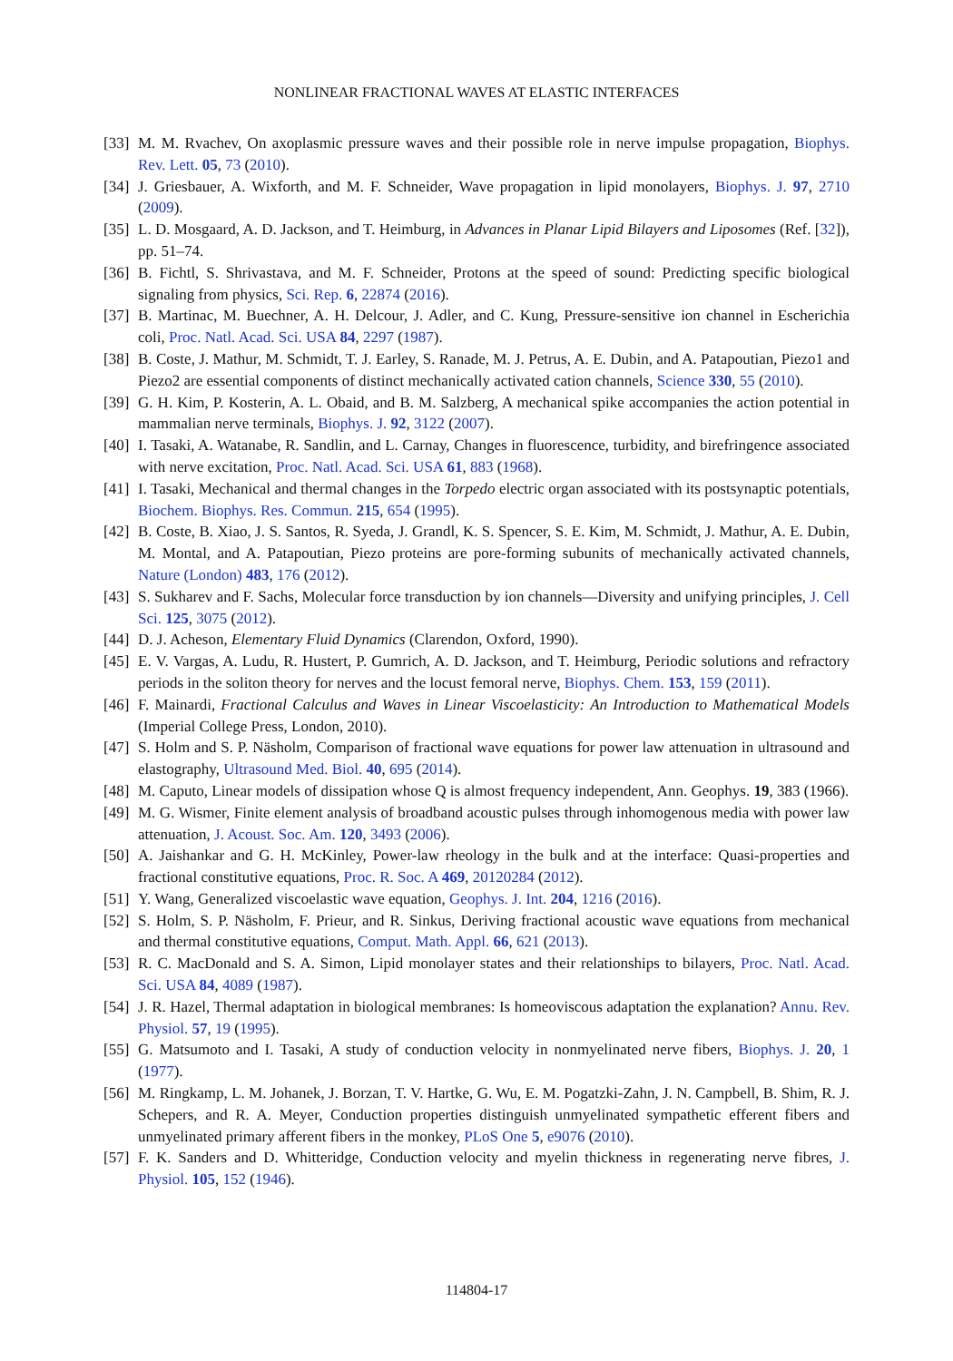NONLINEAR FRACTIONAL WAVES AT ELASTIC INTERFACES
[33] M. M. Rvachev, On axoplasmic pressure waves and their possible role in nerve impulse propagation, Biophys. Rev. Lett. 05, 73 (2010).
[34] J. Griesbauer, A. Wixforth, and M. F. Schneider, Wave propagation in lipid monolayers, Biophys. J. 97, 2710 (2009).
[35] L. D. Mosgaard, A. D. Jackson, and T. Heimburg, in Advances in Planar Lipid Bilayers and Liposomes (Ref. [32]), pp. 51–74.
[36] B. Fichtl, S. Shrivastava, and M. F. Schneider, Protons at the speed of sound: Predicting specific biological signaling from physics, Sci. Rep. 6, 22874 (2016).
[37] B. Martinac, M. Buechner, A. H. Delcour, J. Adler, and C. Kung, Pressure-sensitive ion channel in Escherichia coli, Proc. Natl. Acad. Sci. USA 84, 2297 (1987).
[38] B. Coste, J. Mathur, M. Schmidt, T. J. Earley, S. Ranade, M. J. Petrus, A. E. Dubin, and A. Patapoutian, Piezo1 and Piezo2 are essential components of distinct mechanically activated cation channels, Science 330, 55 (2010).
[39] G. H. Kim, P. Kosterin, A. L. Obaid, and B. M. Salzberg, A mechanical spike accompanies the action potential in mammalian nerve terminals, Biophys. J. 92, 3122 (2007).
[40] I. Tasaki, A. Watanabe, R. Sandlin, and L. Carnay, Changes in fluorescence, turbidity, and birefringence associated with nerve excitation, Proc. Natl. Acad. Sci. USA 61, 883 (1968).
[41] I. Tasaki, Mechanical and thermal changes in the Torpedo electric organ associated with its postsynaptic potentials, Biochem. Biophys. Res. Commun. 215, 654 (1995).
[42] B. Coste, B. Xiao, J. S. Santos, R. Syeda, J. Grandl, K. S. Spencer, S. E. Kim, M. Schmidt, J. Mathur, A. E. Dubin, M. Montal, and A. Patapoutian, Piezo proteins are pore-forming subunits of mechanically activated channels, Nature (London) 483, 176 (2012).
[43] S. Sukharev and F. Sachs, Molecular force transduction by ion channels—Diversity and unifying principles, J. Cell Sci. 125, 3075 (2012).
[44] D. J. Acheson, Elementary Fluid Dynamics (Clarendon, Oxford, 1990).
[45] E. V. Vargas, A. Ludu, R. Hustert, P. Gumrich, A. D. Jackson, and T. Heimburg, Periodic solutions and refractory periods in the soliton theory for nerves and the locust femoral nerve, Biophys. Chem. 153, 159 (2011).
[46] F. Mainardi, Fractional Calculus and Waves in Linear Viscoelasticity: An Introduction to Mathematical Models (Imperial College Press, London, 2010).
[47] S. Holm and S. P. Näsholm, Comparison of fractional wave equations for power law attenuation in ultrasound and elastography, Ultrasound Med. Biol. 40, 695 (2014).
[48] M. Caputo, Linear models of dissipation whose Q is almost frequency independent, Ann. Geophys. 19, 383 (1966).
[49] M. G. Wismer, Finite element analysis of broadband acoustic pulses through inhomogenous media with power law attenuation, J. Acoust. Soc. Am. 120, 3493 (2006).
[50] A. Jaishankar and G. H. McKinley, Power-law rheology in the bulk and at the interface: Quasi-properties and fractional constitutive equations, Proc. R. Soc. A 469, 20120284 (2012).
[51] Y. Wang, Generalized viscoelastic wave equation, Geophys. J. Int. 204, 1216 (2016).
[52] S. Holm, S. P. Näsholm, F. Prieur, and R. Sinkus, Deriving fractional acoustic wave equations from mechanical and thermal constitutive equations, Comput. Math. Appl. 66, 621 (2013).
[53] R. C. MacDonald and S. A. Simon, Lipid monolayer states and their relationships to bilayers, Proc. Natl. Acad. Sci. USA 84, 4089 (1987).
[54] J. R. Hazel, Thermal adaptation in biological membranes: Is homeoviscous adaptation the explanation? Annu. Rev. Physiol. 57, 19 (1995).
[55] G. Matsumoto and I. Tasaki, A study of conduction velocity in nonmyelinated nerve fibers, Biophys. J. 20, 1 (1977).
[56] M. Ringkamp, L. M. Johanek, J. Borzan, T. V. Hartke, G. Wu, E. M. Pogatzki-Zahn, J. N. Campbell, B. Shim, R. J. Schepers, and R. A. Meyer, Conduction properties distinguish unmyelinated sympathetic efferent fibers and unmyelinated primary afferent fibers in the monkey, PLoS One 5, e9076 (2010).
[57] F. K. Sanders and D. Whitteridge, Conduction velocity and myelin thickness in regenerating nerve fibres, J. Physiol. 105, 152 (1946).
114804-17